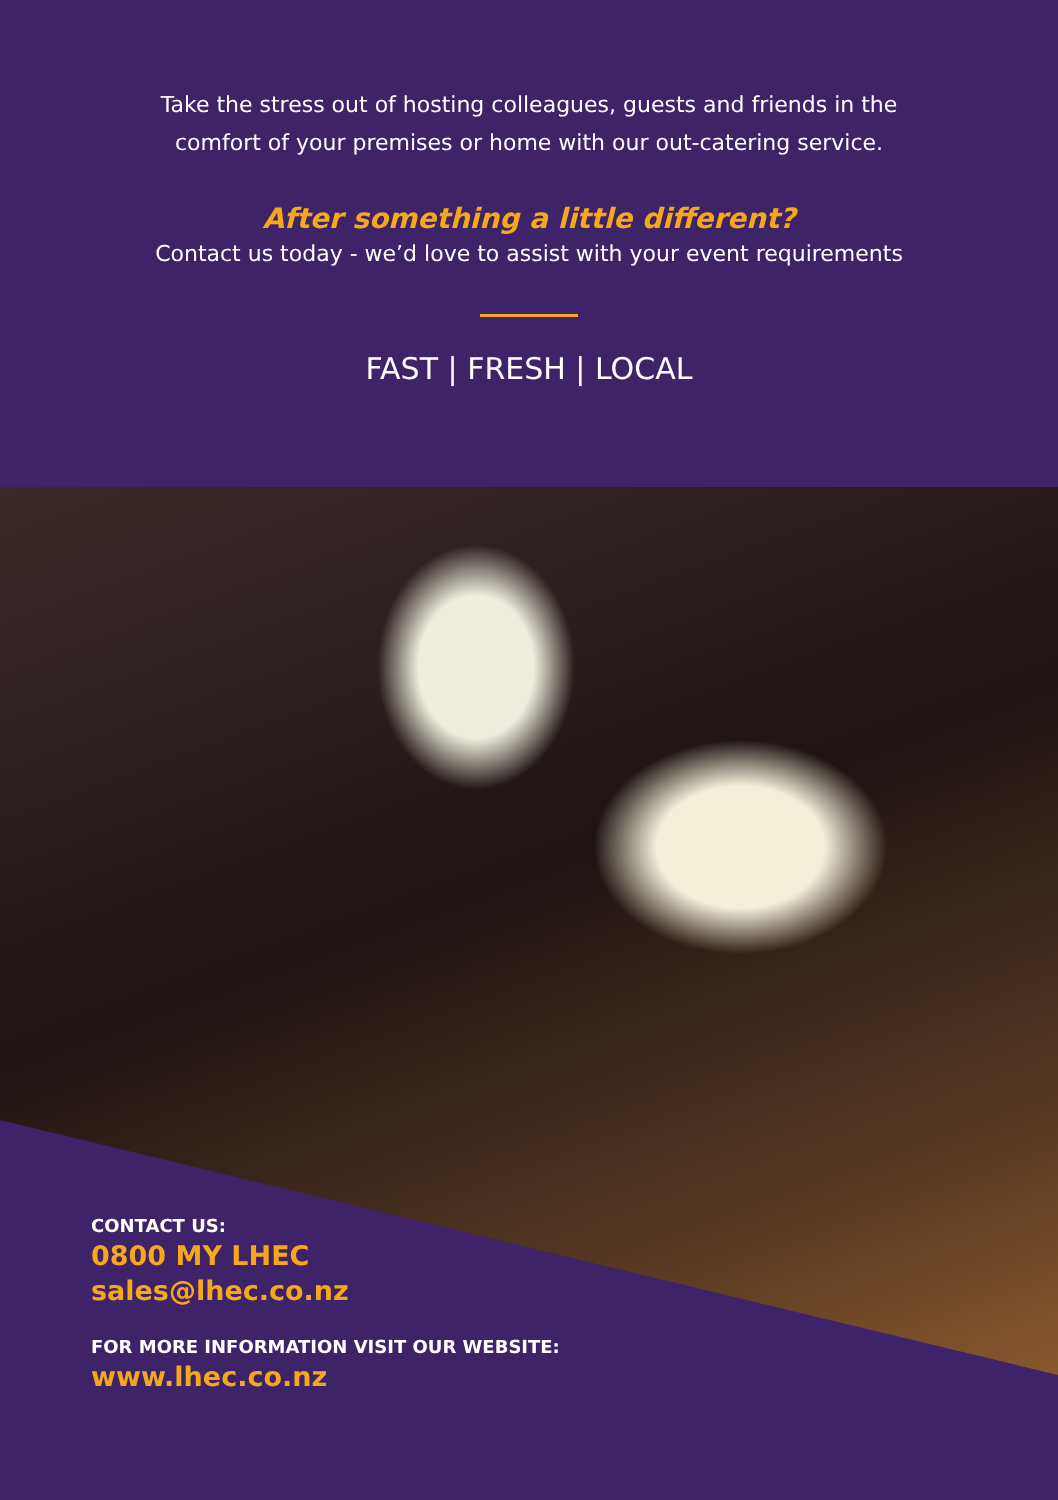Take the stress out of hosting colleagues, guests and friends in the
comfort of your premises or home with our out-catering service.
After something a little different?
Contact us today - we’d love to assist with your event requirements
FAST | FRESH | LOCAL
CONTACT US:
0800 MY LHEC
sales@lhec.co.nz
FOR MORE INFORMATION VISIT OUR WEBSITE:
www.lhec.co.nz